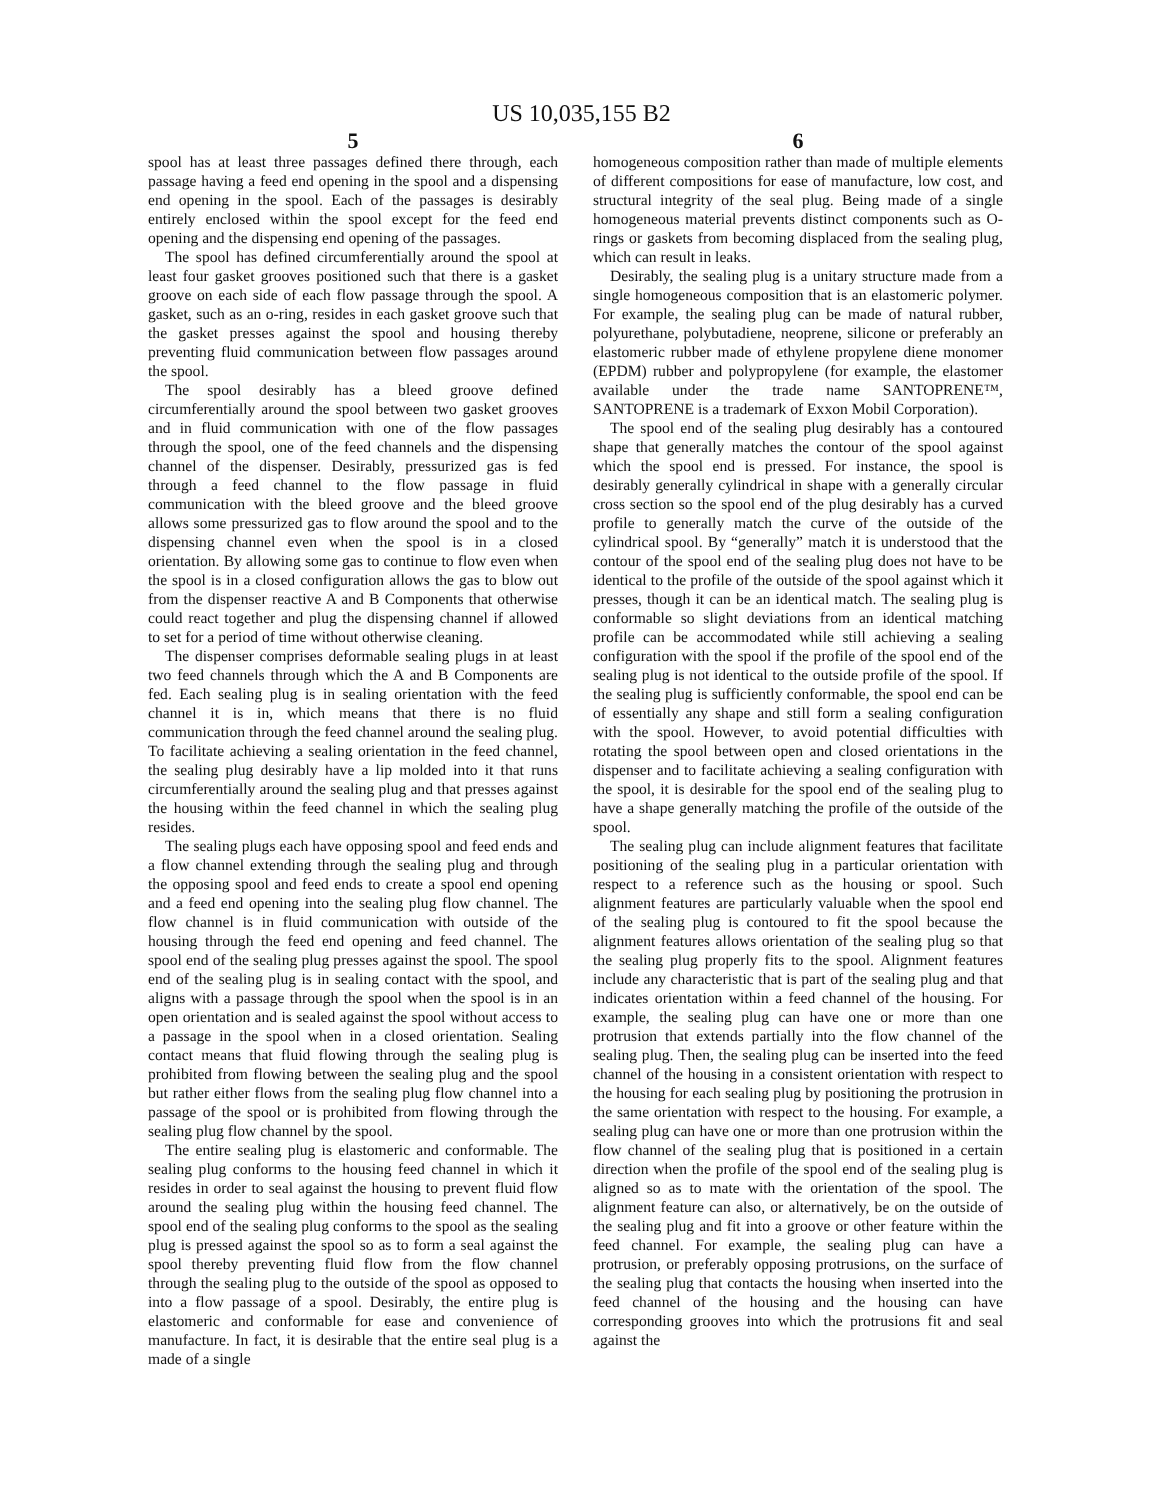US 10,035,155 B2
5
spool has at least three passages defined there through, each passage having a feed end opening in the spool and a dispensing end opening in the spool. Each of the passages is desirably entirely enclosed within the spool except for the feed end opening and the dispensing end opening of the passages.
The spool has defined circumferentially around the spool at least four gasket grooves positioned such that there is a gasket groove on each side of each flow passage through the spool. A gasket, such as an o-ring, resides in each gasket groove such that the gasket presses against the spool and housing thereby preventing fluid communication between flow passages around the spool.
The spool desirably has a bleed groove defined circumferentially around the spool between two gasket grooves and in fluid communication with one of the flow passages through the spool, one of the feed channels and the dispensing channel of the dispenser. Desirably, pressurized gas is fed through a feed channel to the flow passage in fluid communication with the bleed groove and the bleed groove allows some pressurized gas to flow around the spool and to the dispensing channel even when the spool is in a closed orientation. By allowing some gas to continue to flow even when the spool is in a closed configuration allows the gas to blow out from the dispenser reactive A and B Components that otherwise could react together and plug the dispensing channel if allowed to set for a period of time without otherwise cleaning.
The dispenser comprises deformable sealing plugs in at least two feed channels through which the A and B Components are fed. Each sealing plug is in sealing orientation with the feed channel it is in, which means that there is no fluid communication through the feed channel around the sealing plug. To facilitate achieving a sealing orientation in the feed channel, the sealing plug desirably have a lip molded into it that runs circumferentially around the sealing plug and that presses against the housing within the feed channel in which the sealing plug resides.
The sealing plugs each have opposing spool and feed ends and a flow channel extending through the sealing plug and through the opposing spool and feed ends to create a spool end opening and a feed end opening into the sealing plug flow channel. The flow channel is in fluid communication with outside of the housing through the feed end opening and feed channel. The spool end of the sealing plug presses against the spool. The spool end of the sealing plug is in sealing contact with the spool, and aligns with a passage through the spool when the spool is in an open orientation and is sealed against the spool without access to a passage in the spool when in a closed orientation. Sealing contact means that fluid flowing through the sealing plug is prohibited from flowing between the sealing plug and the spool but rather either flows from the sealing plug flow channel into a passage of the spool or is prohibited from flowing through the sealing plug flow channel by the spool.
The entire sealing plug is elastomeric and conformable. The sealing plug conforms to the housing feed channel in which it resides in order to seal against the housing to prevent fluid flow around the sealing plug within the housing feed channel. The spool end of the sealing plug conforms to the spool as the sealing plug is pressed against the spool so as to form a seal against the spool thereby preventing fluid flow from the flow channel through the sealing plug to the outside of the spool as opposed to into a flow passage of a spool. Desirably, the entire plug is elastomeric and conformable for ease and convenience of manufacture. In fact, it is desirable that the entire seal plug is a made of a single
6
homogeneous composition rather than made of multiple elements of different compositions for ease of manufacture, low cost, and structural integrity of the seal plug. Being made of a single homogeneous material prevents distinct components such as O-rings or gaskets from becoming displaced from the sealing plug, which can result in leaks.
Desirably, the sealing plug is a unitary structure made from a single homogeneous composition that is an elastomeric polymer. For example, the sealing plug can be made of natural rubber, polyurethane, polybutadiene, neoprene, silicone or preferably an elastomeric rubber made of ethylene propylene diene monomer (EPDM) rubber and polypropylene (for example, the elastomer available under the trade name SANTOPRENE™, SANTOPRENE is a trademark of Exxon Mobil Corporation).
The spool end of the sealing plug desirably has a contoured shape that generally matches the contour of the spool against which the spool end is pressed. For instance, the spool is desirably generally cylindrical in shape with a generally circular cross section so the spool end of the plug desirably has a curved profile to generally match the curve of the outside of the cylindrical spool. By “generally” match it is understood that the contour of the spool end of the sealing plug does not have to be identical to the profile of the outside of the spool against which it presses, though it can be an identical match. The sealing plug is conformable so slight deviations from an identical matching profile can be accommodated while still achieving a sealing configuration with the spool if the profile of the spool end of the sealing plug is not identical to the outside profile of the spool. If the sealing plug is sufficiently conformable, the spool end can be of essentially any shape and still form a sealing configuration with the spool. However, to avoid potential difficulties with rotating the spool between open and closed orientations in the dispenser and to facilitate achieving a sealing configuration with the spool, it is desirable for the spool end of the sealing plug to have a shape generally matching the profile of the outside of the spool.
The sealing plug can include alignment features that facilitate positioning of the sealing plug in a particular orientation with respect to a reference such as the housing or spool. Such alignment features are particularly valuable when the spool end of the sealing plug is contoured to fit the spool because the alignment features allows orientation of the sealing plug so that the sealing plug properly fits to the spool. Alignment features include any characteristic that is part of the sealing plug and that indicates orientation within a feed channel of the housing. For example, the sealing plug can have one or more than one protrusion that extends partially into the flow channel of the sealing plug. Then, the sealing plug can be inserted into the feed channel of the housing in a consistent orientation with respect to the housing for each sealing plug by positioning the protrusion in the same orientation with respect to the housing. For example, a sealing plug can have one or more than one protrusion within the flow channel of the sealing plug that is positioned in a certain direction when the profile of the spool end of the sealing plug is aligned so as to mate with the orientation of the spool. The alignment feature can also, or alternatively, be on the outside of the sealing plug and fit into a groove or other feature within the feed channel. For example, the sealing plug can have a protrusion, or preferably opposing protrusions, on the surface of the sealing plug that contacts the housing when inserted into the feed channel of the housing and the housing can have corresponding grooves into which the protrusions fit and seal against the